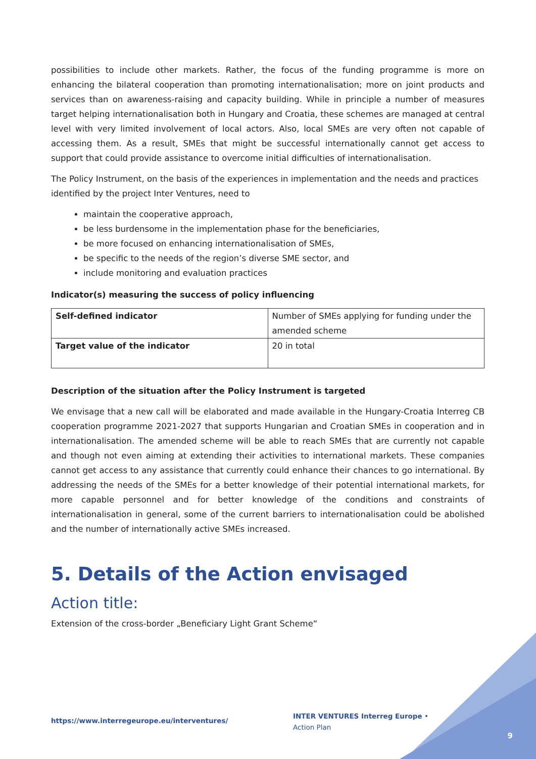possibilities to include other markets. Rather, the focus of the funding programme is more on enhancing the bilateral cooperation than promoting internationalisation; more on joint products and services than on awareness-raising and capacity building. While in principle a number of measures target helping internationalisation both in Hungary and Croatia, these schemes are managed at central level with very limited involvement of local actors. Also, local SMEs are very often not capable of accessing them. As a result, SMEs that might be successful internationally cannot get access to support that could provide assistance to overcome initial difficulties of internationalisation.
The Policy Instrument, on the basis of the experiences in implementation and the needs and practices identified by the project Inter Ventures, need to
maintain the cooperative approach,
be less burdensome in the implementation phase for the beneficiaries,
be more focused on enhancing internationalisation of SMEs,
be specific to the needs of the region’s diverse SME sector, and
include monitoring and evaluation practices
Indicator(s) measuring the success of policy influencing
| Self-defined indicator | Number of SMEs applying for funding under the amended scheme |
| Target value of the indicator | 20 in total |
Description of the situation after the Policy Instrument is targeted
We envisage that a new call will be elaborated and made available in the Hungary-Croatia Interreg CB cooperation programme 2021-2027 that supports Hungarian and Croatian SMEs in cooperation and in internationalisation. The amended scheme will be able to reach SMEs that are currently not capable and though not even aiming at extending their activities to international markets. These companies cannot get access to any assistance that currently could enhance their chances to go international. By addressing the needs of the SMEs for a better knowledge of their potential international markets, for more capable personnel and for better knowledge of the conditions and constraints of internationalisation in general, some of the current barriers to internationalisation could be abolished and the number of internationally active SMEs increased.
5. Details of the Action envisaged
Action title:
Extension of the cross-border „Beneficiary Light Grant Scheme“
https://www.interregeurope.eu/interventures/
INTER VENTURES Interreg Europe • Action Plan
9